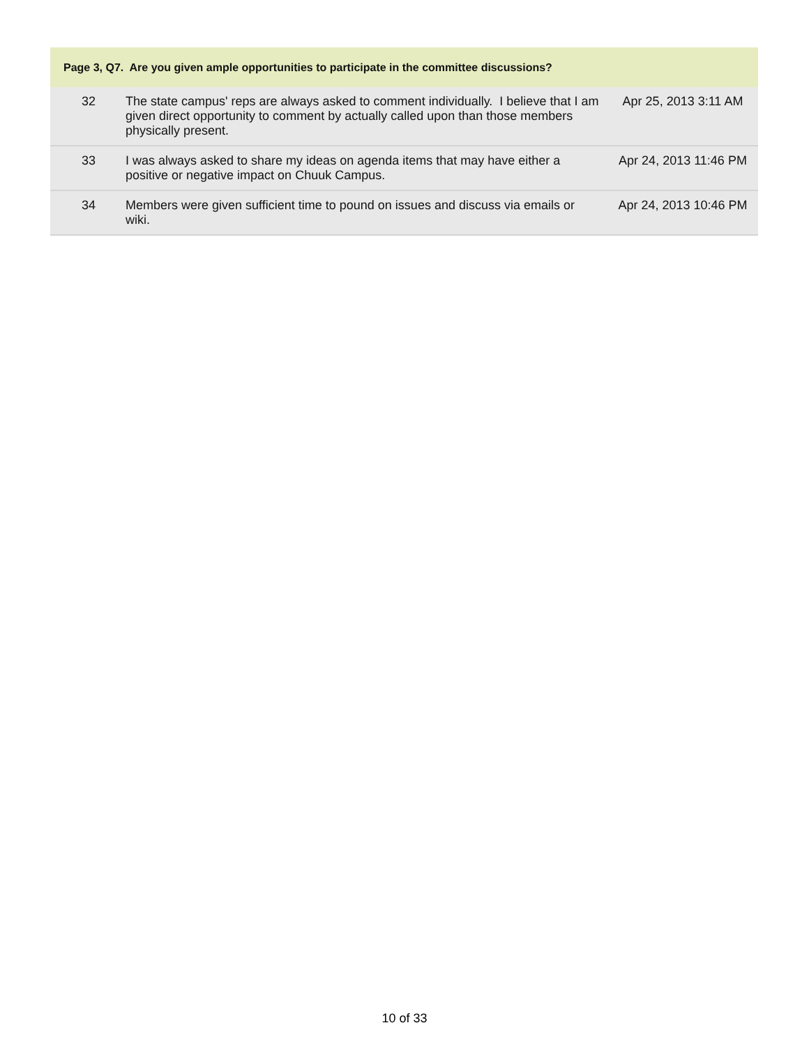| Page 3, Q7. Are you given ample opportunities to participate in the committee discussions? | | |
| --- | --- | --- |
| 32 | The state campus' reps are always asked to comment individually. I believe that I am given direct opportunity to comment by actually called upon than those members physically present. | Apr 25, 2013 3:11 AM |
| 33 | I was always asked to share my ideas on agenda items that may have either a positive or negative impact on Chuuk Campus. | Apr 24, 2013 11:46 PM |
| 34 | Members were given sufficient time to pound on issues and discuss via emails or wiki. | Apr 24, 2013 10:46 PM |
10 of 33